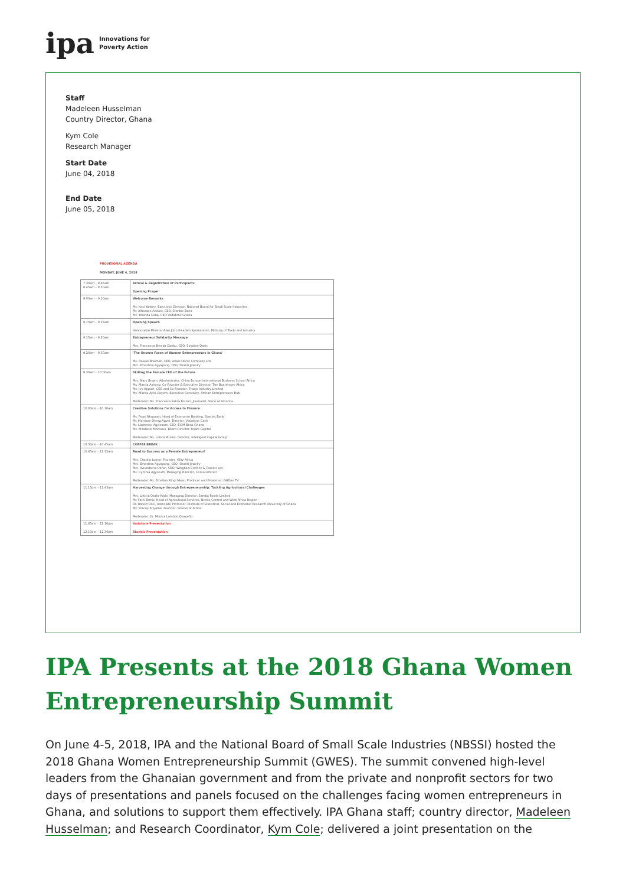ipa Innovations for
Poverty Action
Staff
Madeleen Husselman
Country Director, Ghana
Kym Cole
Research Manager
Start Date
June 04, 2018
End Date
June 05, 2018
PROVISIONAL AGENDA
MONDAY, JUNE 4, 2018
| 7.30am – 8.45am 8.45am – 8.50am | Arrival & Registration of Participants Opening Prayer |
| 9.00am – 9.10am | Welcome Remarks Ms. Kosi Yankey, Executive Director, National Board for Small Scale Industries Mr. Alhassan Andani, CEO, Stanbic Bank Ms. Yolanda Cuba, CEO Vodafone Ghana |
| 9.10am – 9.15am | Opening Speech Honourable Minister Alan John Kwadwo Kyerematen, Ministry of Trade and Industry |
| 9.15am – 9.20am | Entrepreneur Solidarity Message Mrs. Francesca Brenda Opoku, CEO, Solution Oasis |
| 9.20am – 9.30am | 'The Unseen Faces of Women Entrepreneurs in Ghana' Ms. Hawah Braimah, CEO, Akaal Décor Company Ltd. Mrs. Emestina Agyapong, CEO, Shanti Jewelry |
| 9.30am – 10.00am | Skilling the Female CEO of the Future Mrs. Mary Brown, Administrator, China Europe International Business School Africa Ms. Marcia Ashong, Co-Founder & Executive Director, The Boardroom Africa Ms. Ivy Appiah, CEO and Co-Founder, Tiwajo Industry Limited Ms. Mansa Ayisi-Okyere, Executive Secretary, African Entrepreneurs Hub Moderator: Ms. Francesca Kakra Forson, Journalist, Voice of America |
| 10.00am – 10.30am | Creative Solutions for Access to Finance Ms. Pearl Nkrumah, Head of Enterprise Banking, Stanbic Bank Mr. Morrison Oteng-Agyei, Director, Vodafone Cash Mr. Lawrence Agyinsam, CEO, EXIM Bank Ghana Ms. Mirabelle Moreaux, Board Director, Injaro Capital Moderator: Ms. Leticia Brown, Director, Intelligent Capital Group |
| 10.30am – 10.45am | COFFEE BREAK |
| 10.45am – 11.15am | Road to Success as a Female Entrepreneur! Mrs. Claudia Lumor, Founder, Glitz Africa Mrs. Emestina Agyapong, CEO, Shanti Jewelry Mrs. Awurabena Okrah, CEO, Wingbow Clothes & Textiles Ltd. Ms. Cynthia Agyekum, Managing Director, Cessa Limited Moderator: Ms. Emeline Ningi Nkosi, Producer and Presenter, GHOne TV |
| 11.15pm – 11.45am | Harvesting Change through Entrepreneurship: Tackling Agricultural Challenges Mrs. Leticia Osafo-Addo, Managing Director, Samba Foods Limited Mr. Fathi Ermis, Head of Agricultural Services, Nestle Central and West Africa Region Dr. Robert Osei, Associate Professor, Institute of Statistical, Social and Economic Research University of Ghana Ms. Stacey Enyame, Founder, Snacks of Africa Moderator: Dr. Monica Lambon Quayefio |
| 11.45am – 12.10pm 12.10pm – 12.30pm | Vodafone Presentation Stanbic Presentation |
IPA Presents at the 2018 Ghana Women Entrepreneurship Summit
On June 4-5, 2018, IPA and the National Board of Small Scale Industries (NBSSI) hosted the 2018 Ghana Women Entrepreneurship Summit (GWES). The summit convened high-level leaders from the Ghanaian government and from the private and nonprofit sectors for two days of presentations and panels focused on the challenges facing women entrepreneurs in Ghana, and solutions to support them effectively. IPA Ghana staff; country director, Madeleen Husselman; and Research Coordinator, Kym Cole; delivered a joint presentation on the